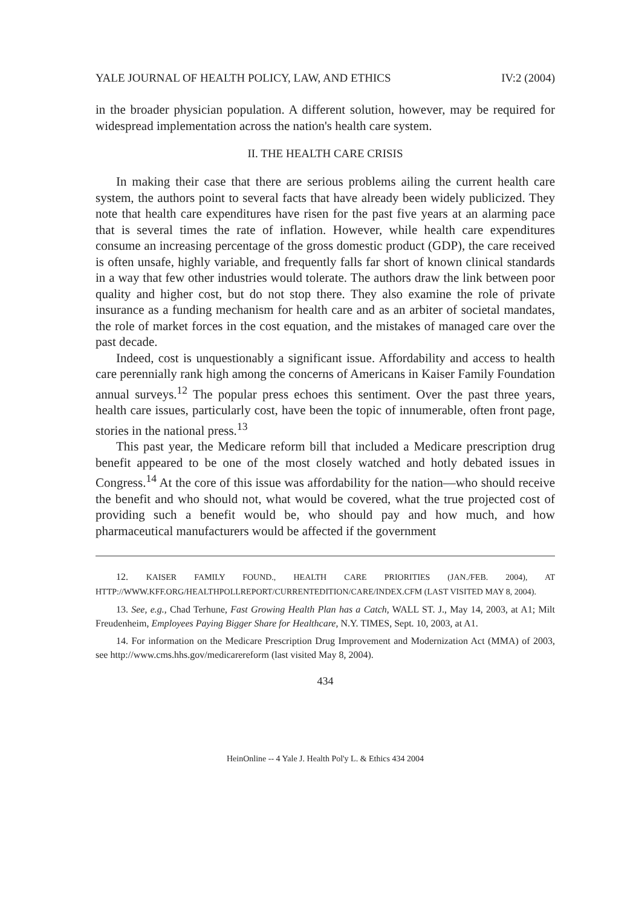YALE JOURNAL OF HEALTH POLICY, LAW, AND ETHICS IV:2 (2004)
in the broader physician population. A different solution, however, may be required for widespread implementation across the nation's health care system.
II. THE HEALTH CARE CRISIS
In making their case that there are serious problems ailing the current health care system, the authors point to several facts that have already been widely publicized. They note that health care expenditures have risen for the past five years at an alarming pace that is several times the rate of inflation. However, while health care expenditures consume an increasing percentage of the gross domestic product (GDP), the care received is often unsafe, highly variable, and frequently falls far short of known clinical standards in a way that few other industries would tolerate. The authors draw the link between poor quality and higher cost, but do not stop there. They also examine the role of private insurance as a funding mechanism for health care and as an arbiter of societal mandates, the role of market forces in the cost equation, and the mistakes of managed care over the past decade.
Indeed, cost is unquestionably a significant issue. Affordability and access to health care perennially rank high among the concerns of Americans in Kaiser Family Foundation annual surveys.<sup>12</sup> The popular press echoes this sentiment. Over the past three years, health care issues, particularly cost, have been the topic of innumerable, often front page, stories in the national press.<sup>13</sup>
This past year, the Medicare reform bill that included a Medicare prescription drug benefit appeared to be one of the most closely watched and hotly debated issues in Congress.<sup>14</sup> At the core of this issue was affordability for the nation—who should receive the benefit and who should not, what would be covered, what the true projected cost of providing such a benefit would be, who should pay and how much, and how pharmaceutical manufacturers would be affected if the government
12. KAISER FAMILY FOUND., HEALTH CARE PRIORITIES (JAN./FEB. 2004), AT HTTP://WWW.KFF.ORG/HEALTHPOLLREPORT/CURRENTEDITION/CARE/INDEX.CFM (LAST VISITED MAY 8, 2004).
13. See, e.g., Chad Terhune, Fast Growing Health Plan has a Catch, WALL ST. J., May 14, 2003, at A1; Milt Freudenheim, Employees Paying Bigger Share for Healthcare, N.Y. TIMES, Sept. 10, 2003, at A1.
14. For information on the Medicare Prescription Drug Improvement and Modernization Act (MMA) of 2003, see http://www.cms.hhs.gov/medicarereform (last visited May 8, 2004).
434
HeinOnline -- 4 Yale J. Health Pol'y L. & Ethics 434 2004